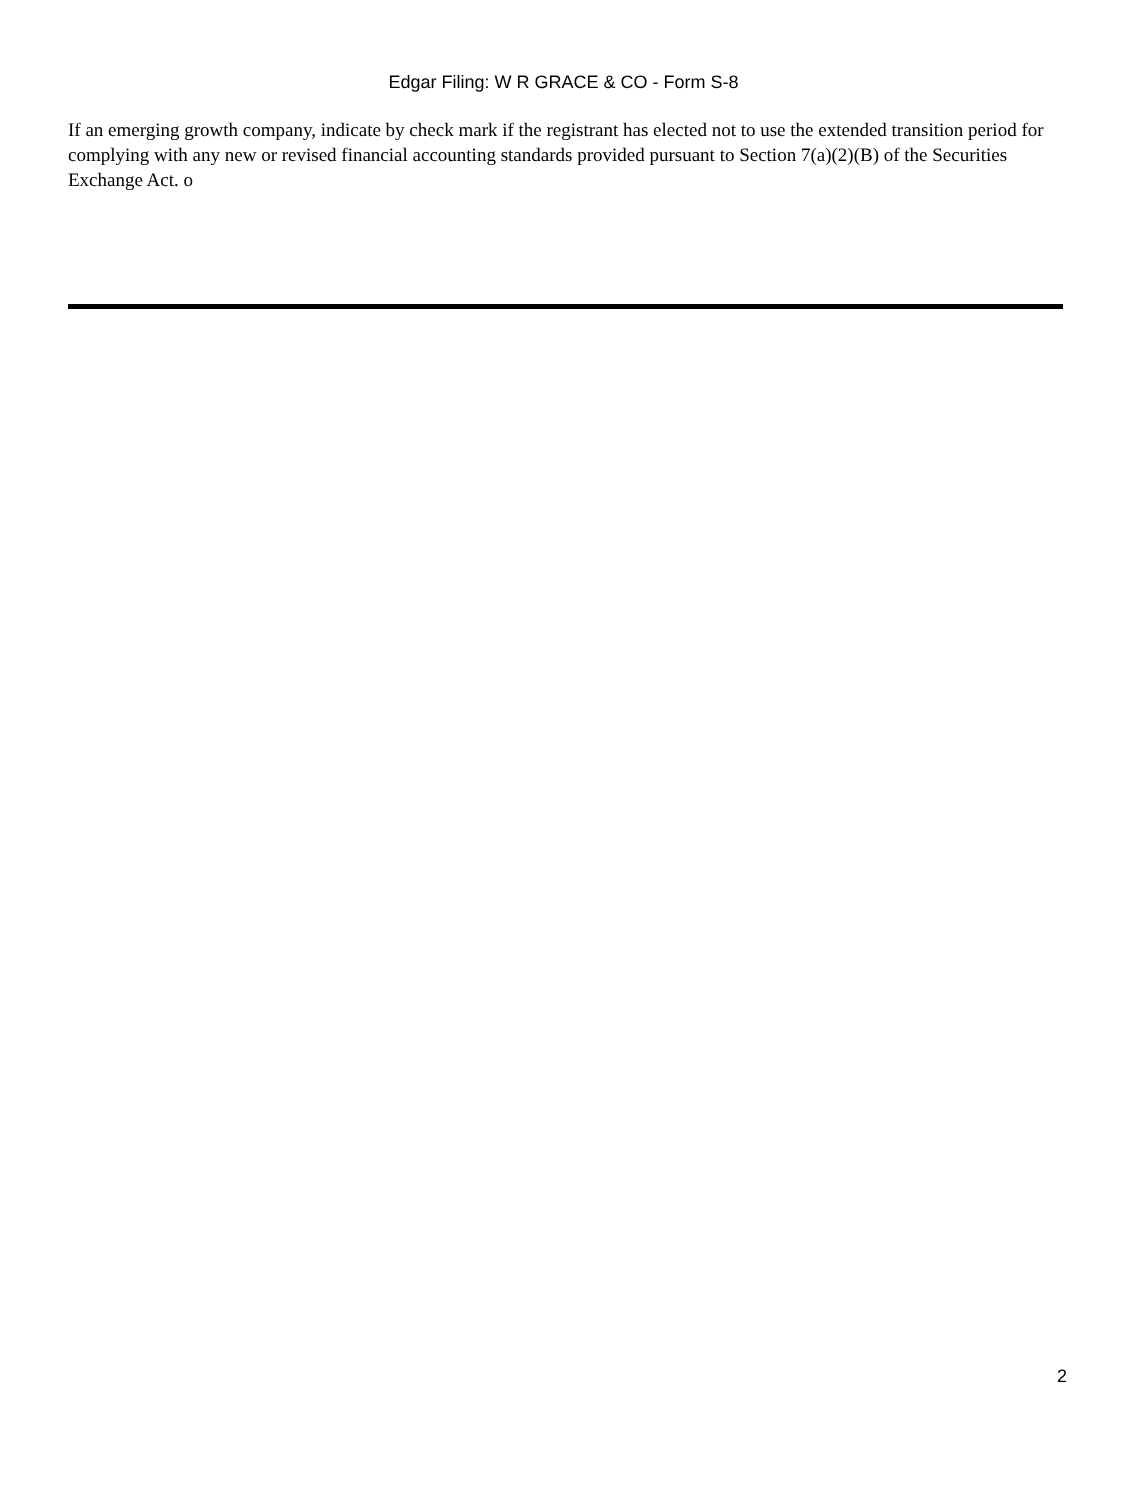Edgar Filing: W R GRACE & CO - Form S-8
If an emerging growth company, indicate by check mark if the registrant has elected not to use the extended transition period for complying with any new or revised financial accounting standards provided pursuant to Section 7(a)(2)(B) of the Securities Exchange Act. o
2